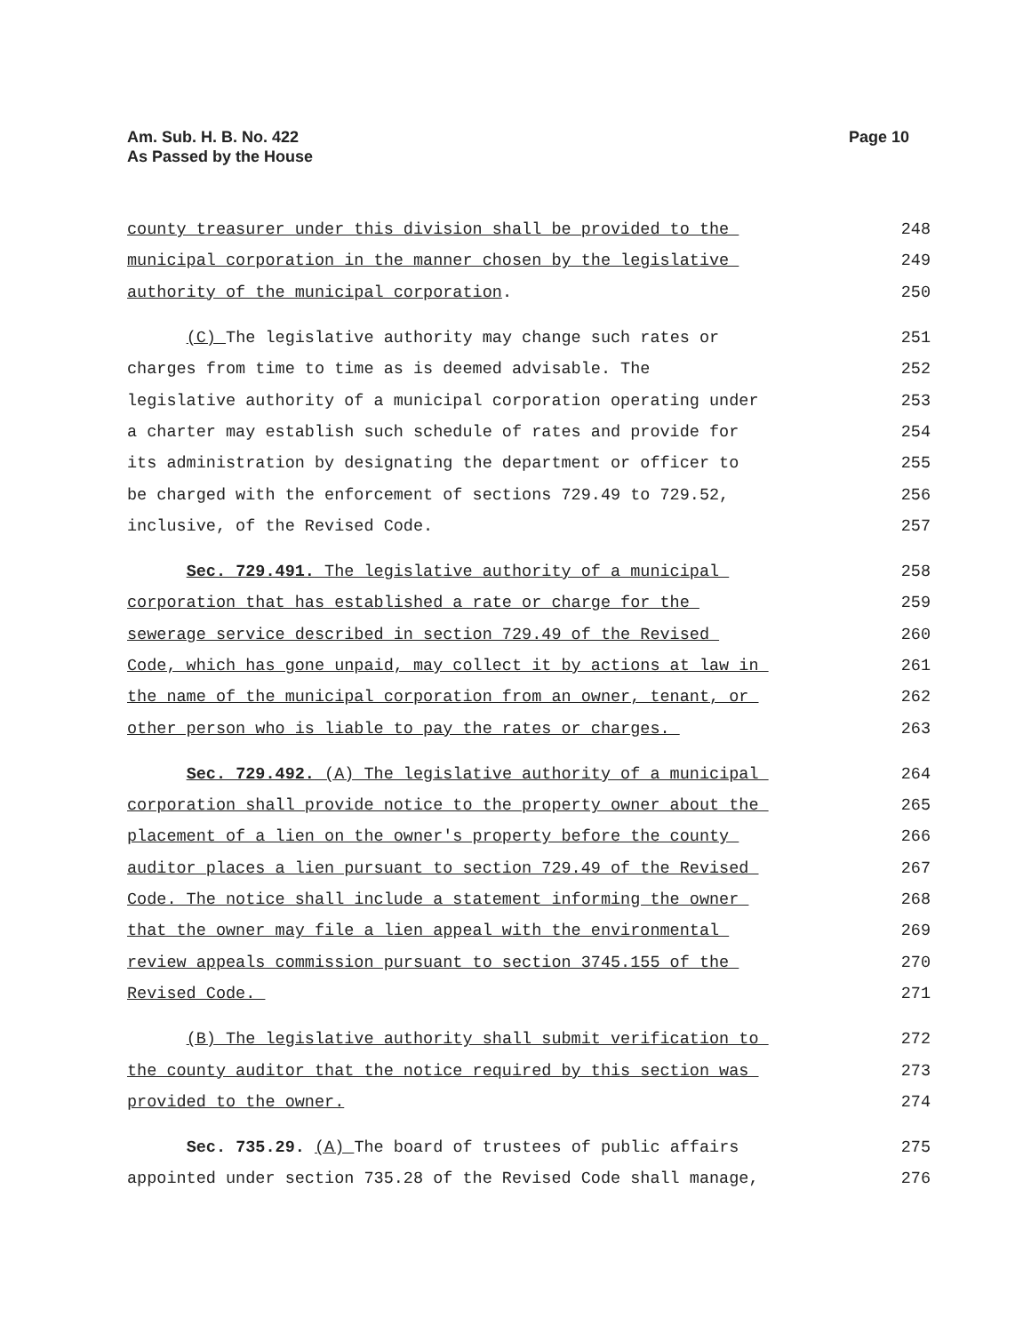Am. Sub. H. B. No. 422
As Passed by the House
Page 10
county treasurer under this division shall be provided to the 248
municipal corporation in the manner chosen by the legislative 249
authority of the municipal corporation. 250
(C) The legislative authority may change such rates or 251
charges from time to time as is deemed advisable. The 252
legislative authority of a municipal corporation operating under 253
a charter may establish such schedule of rates and provide for 254
its administration by designating the department or officer to 255
be charged with the enforcement of sections 729.49 to 729.52, 256
inclusive, of the Revised Code. 257
Sec. 729.491. The legislative authority of a municipal 258
corporation that has established a rate or charge for the 259
sewerage service described in section 729.49 of the Revised 260
Code, which has gone unpaid, may collect it by actions at law in 261
the name of the municipal corporation from an owner, tenant, or 262
other person who is liable to pay the rates or charges. 263
Sec. 729.492. (A) The legislative authority of a municipal 264
corporation shall provide notice to the property owner about the 265
placement of a lien on the owner's property before the county 266
auditor places a lien pursuant to section 729.49 of the Revised 267
Code. The notice shall include a statement informing the owner 268
that the owner may file a lien appeal with the environmental 269
review appeals commission pursuant to section 3745.155 of the 270
Revised Code. 271
(B) The legislative authority shall submit verification to 272
the county auditor that the notice required by this section was 273
provided to the owner. 274
Sec. 735.29. (A) The board of trustees of public affairs 275
appointed under section 735.28 of the Revised Code shall manage, 276